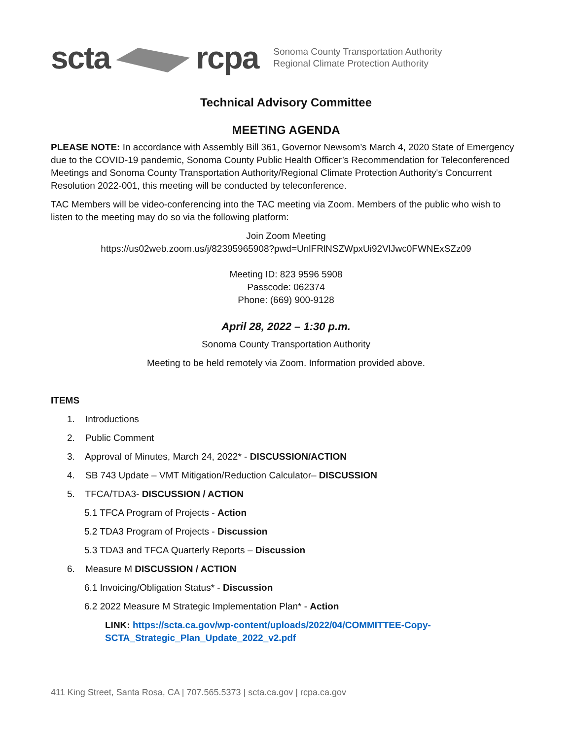scta rcpa
Sonoma County Transportation Authority
Regional Climate Protection Authority
Technical Advisory Committee
MEETING AGENDA
PLEASE NOTE: In accordance with Assembly Bill 361, Governor Newsom’s March 4, 2020 State of Emergency due to the COVID-19 pandemic, Sonoma County Public Health Officer’s Recommendation for Teleconferenced Meetings and Sonoma County Transportation Authority/Regional Climate Protection Authority's Concurrent Resolution 2022-001, this meeting will be conducted by teleconference.
TAC Members will be video-conferencing into the TAC meeting via Zoom. Members of the public who wish to listen to the meeting may do so via the following platform:
Join Zoom Meeting
https://us02web.zoom.us/j/82395965908?pwd=UnlFRlNSZWpxUi92VlJwc0FWNExSZz09
Meeting ID: 823 9596 5908
Passcode: 062374
Phone: (669) 900-9128
April 28, 2022 – 1:30 p.m.
Sonoma County Transportation Authority
Meeting to be held remotely via Zoom. Information provided above.
ITEMS
1. Introductions
2. Public Comment
3. Approval of Minutes, March 24, 2022* - DISCUSSION/ACTION
4. SB 743 Update – VMT Mitigation/Reduction Calculator– DISCUSSION
5. TFCA/TDA3- DISCUSSION / ACTION
5.1 TFCA Program of Projects - Action
5.2 TDA3 Program of Projects - Discussion
5.3 TDA3 and TFCA Quarterly Reports – Discussion
6. Measure M DISCUSSION / ACTION
6.1 Invoicing/Obligation Status* - Discussion
6.2 2022 Measure M Strategic Implementation Plan* - Action
LINK: https://scta.ca.gov/wp-content/uploads/2022/04/COMMITTEE-Copy-
SCTA_Strategic_Plan_Update_2022_v2.pdf
411 King Street, Santa Rosa, CA | 707.565.5373 | scta.ca.gov | rcpa.ca.gov